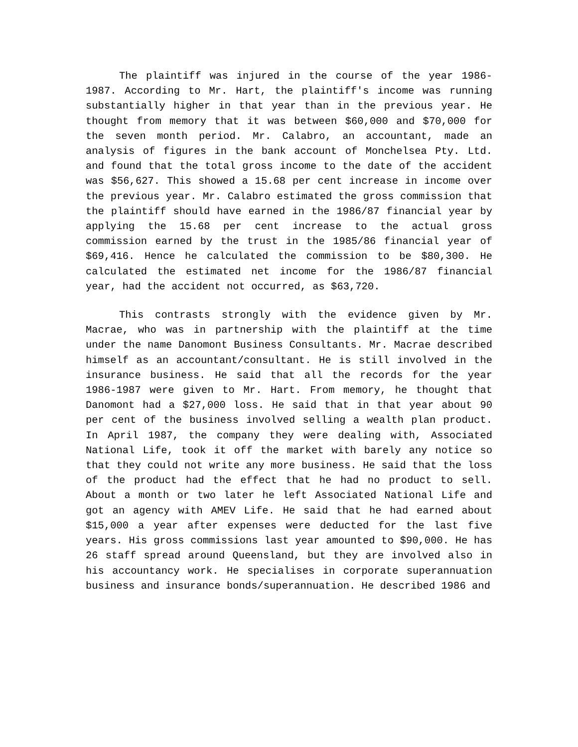The plaintiff was injured in the course of the year 1986-1987. According to Mr. Hart, the plaintiff's income was running substantially higher in that year than in the previous year. He thought from memory that it was between $60,000 and $70,000 for the seven month period. Mr. Calabro, an accountant, made an analysis of figures in the bank account of Monchelsea Pty. Ltd. and found that the total gross income to the date of the accident was $56,627. This showed a 15.68 per cent increase in income over the previous year. Mr. Calabro estimated the gross commission that the plaintiff should have earned in the 1986/87 financial year by applying the 15.68 per cent increase to the actual gross commission earned by the trust in the 1985/86 financial year of $69,416. Hence he calculated the commission to be $80,300. He calculated the estimated net income for the 1986/87 financial year, had the accident not occurred, as $63,720.
This contrasts strongly with the evidence given by Mr. Macrae, who was in partnership with the plaintiff at the time under the name Danomont Business Consultants. Mr. Macrae described himself as an accountant/consultant. He is still involved in the insurance business. He said that all the records for the year 1986-1987 were given to Mr. Hart. From memory, he thought that Danomont had a $27,000 loss. He said that in that year about 90 per cent of the business involved selling a wealth plan product. In April 1987, the company they were dealing with, Associated National Life, took it off the market with barely any notice so that they could not write any more business. He said that the loss of the product had the effect that he had no product to sell. About a month or two later he left Associated National Life and got an agency with AMEV Life. He said that he had earned about $15,000 a year after expenses were deducted for the last five years. His gross commissions last year amounted to $90,000. He has 26 staff spread around Queensland, but they are involved also in his accountancy work. He specialises in corporate superannuation business and insurance bonds/superannuation. He described 1986 and